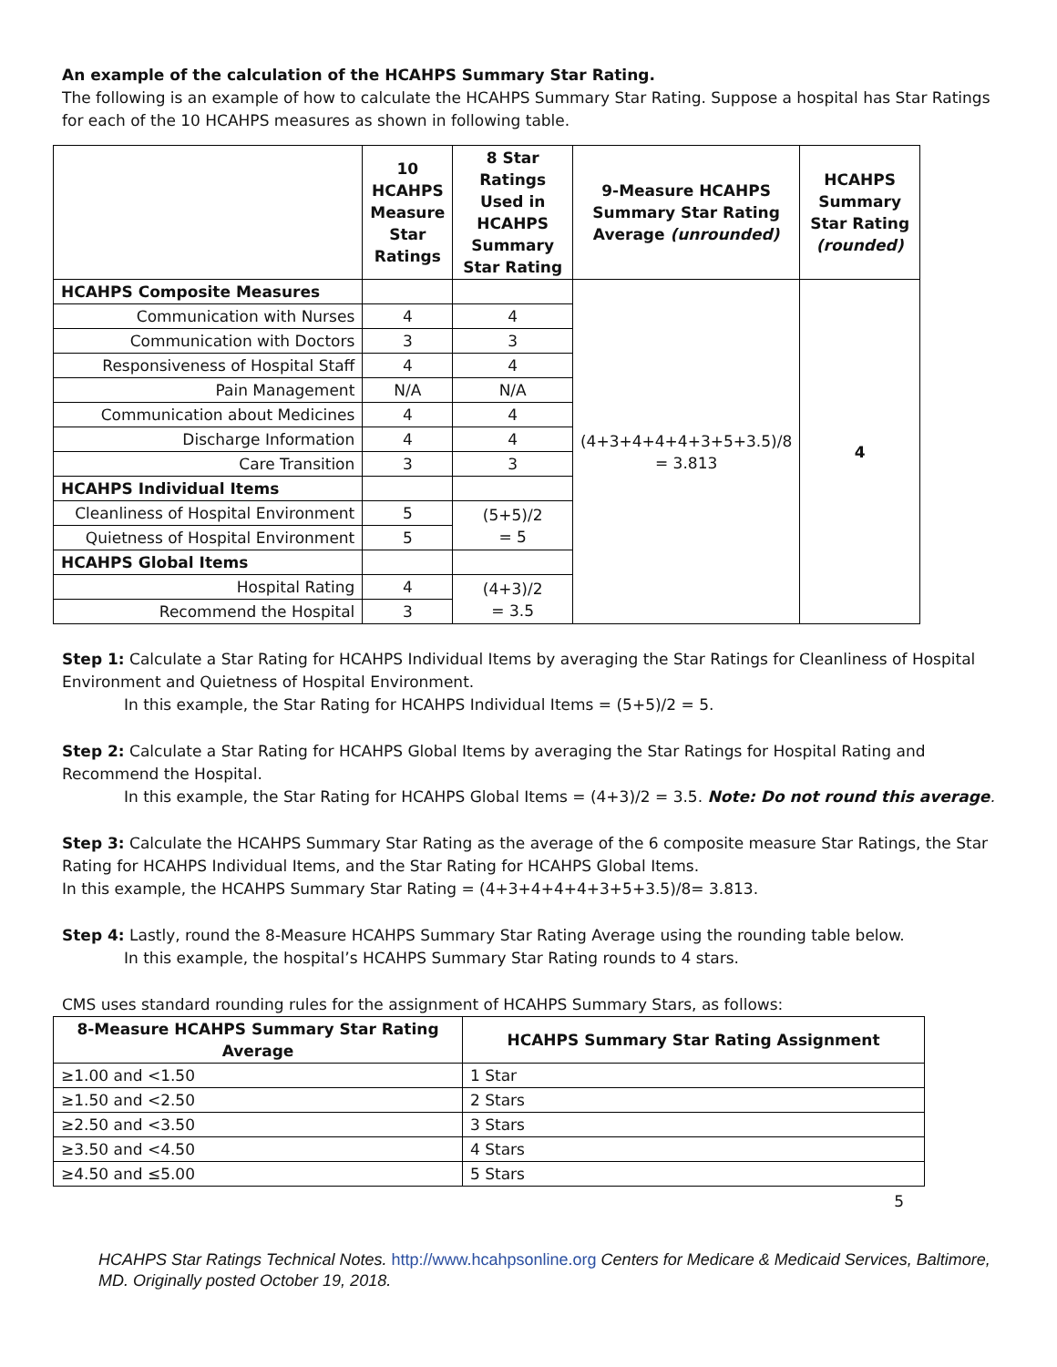An example of the calculation of the HCAHPS Summary Star Rating.
The following is an example of how to calculate the HCAHPS Summary Star Rating. Suppose a hospital has Star Ratings for each of the 10 HCAHPS measures as shown in following table.
| | 10 HCAHPS Measure Star Ratings | 8 Star Ratings Used in HCAHPS Summary Star Rating | 9-Measure HCAHPS Summary Star Rating Average (unrounded) | HCAHPS Summary Star Rating (rounded) |
| --- | --- | --- | --- | --- |
| HCAHPS Composite Measures | | | (4+3+4+4+4+3+5+3.5)/8 = 3.813 | 4 |
| Communication with Nurses | 4 | 4 | | |
| Communication with Doctors | 3 | 3 | | |
| Responsiveness of Hospital Staff | 4 | 4 | | |
| Pain Management | N/A | N/A | | |
| Communication about Medicines | 4 | 4 | | |
| Discharge Information | 4 | 4 | | |
| Care Transition | 3 | 3 | | |
| HCAHPS Individual Items | | | | |
| Cleanliness of Hospital Environment | 5 | (5+5)/2 = 5 | | |
| Quietness of Hospital Environment | 5 | | | |
| HCAHPS Global Items | | | | |
| Hospital Rating | 4 | (4+3)/2 = 3.5 | | |
| Recommend the Hospital | 3 | | | |
Step 1: Calculate a Star Rating for HCAHPS Individual Items by averaging the Star Ratings for Cleanliness of Hospital Environment and Quietness of Hospital Environment.
In this example, the Star Rating for HCAHPS Individual Items = (5+5)/2 = 5.
Step 2: Calculate a Star Rating for HCAHPS Global Items by averaging the Star Ratings for Hospital Rating and Recommend the Hospital.
In this example, the Star Rating for HCAHPS Global Items = (4+3)/2 = 3.5. Note: Do not round this average.
Step 3: Calculate the HCAHPS Summary Star Rating as the average of the 6 composite measure Star Ratings, the Star Rating for HCAHPS Individual Items, and the Star Rating for HCAHPS Global Items.
In this example, the HCAHPS Summary Star Rating = (4+3+4+4+4+3+5+3.5)/8= 3.813.
Step 4: Lastly, round the 8-Measure HCAHPS Summary Star Rating Average using the rounding table below.
In this example, the hospital’s HCAHPS Summary Star Rating rounds to 4 stars.
CMS uses standard rounding rules for the assignment of HCAHPS Summary Stars, as follows:
| 8-Measure HCAHPS Summary Star Rating Average | HCAHPS Summary Star Rating Assignment |
| --- | --- |
| ≥1.00 and <1.50 | 1 Star |
| ≥1.50 and <2.50 | 2 Stars |
| ≥2.50 and <3.50 | 3 Stars |
| ≥3.50 and <4.50 | 4 Stars |
| ≥4.50 and ≤5.00 | 5 Stars |
5
HCAHPS Star Ratings Technical Notes. http://www.hcahpsonline.org Centers for Medicare & Medicaid Services, Baltimore, MD. Originally posted October 19, 2018.